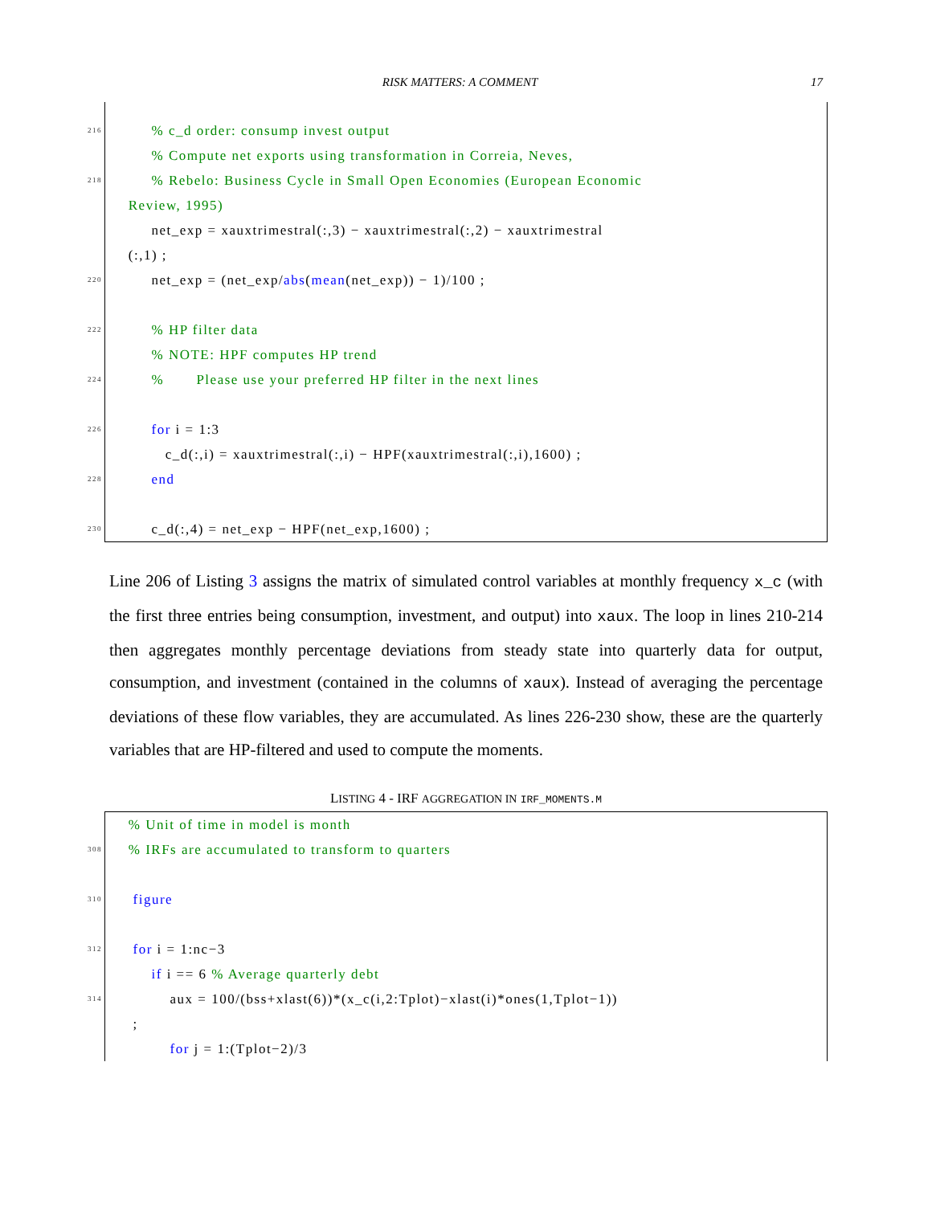RISK MATTERS: A COMMENT 17
216 % c_d order: consump invest output
% Compute net exports using transformation in Correia, Neves,
218 % Rebelo: Business Cycle in Small Open Economies (European Economic
Review, 1995)
net_exp = xauxtrimestral(:,3) − xauxtrimestral(:,2) − xauxtrimestral
(:,1) ;
220 net_exp = (net_exp/abs(mean(net_exp)) − 1)/100 ;
222 % HP filter data
% NOTE: HPF computes HP trend
224 % Please use your preferred HP filter in the next lines
226 for i = 1:3
c_d(:,i) = xauxtrimestral(:,i) − HPF(xauxtrimestral(:,i),1600) ;
228 end
230 c_d(:,4) = net_exp − HPF(net_exp,1600) ;
Line 206 of Listing 3 assigns the matrix of simulated control variables at monthly frequency x_c (with the first three entries being consumption, investment, and output) into xaux. The loop in lines 210-214 then aggregates monthly percentage deviations from steady state into quarterly data for output, consumption, and investment (contained in the columns of xaux). Instead of averaging the percentage deviations of these flow variables, they are accumulated. As lines 226-230 show, these are the quarterly variables that are HP-filtered and used to compute the moments.
LISTING 4 - IRF AGGREGATION IN IRF_MOMENTS.M
% Unit of time in model is month
308 % IRFs are accumulated to transform to quarters
310 figure
312 for i = 1:nc−3
if i == 6 % Average quarterly debt
314 aux = 100/(bss+xlast(6))*(x_c(i,2:Tplot)−xlast(i)*ones(1,Tplot−1))
;
for j = 1:(Tplot−2)/3